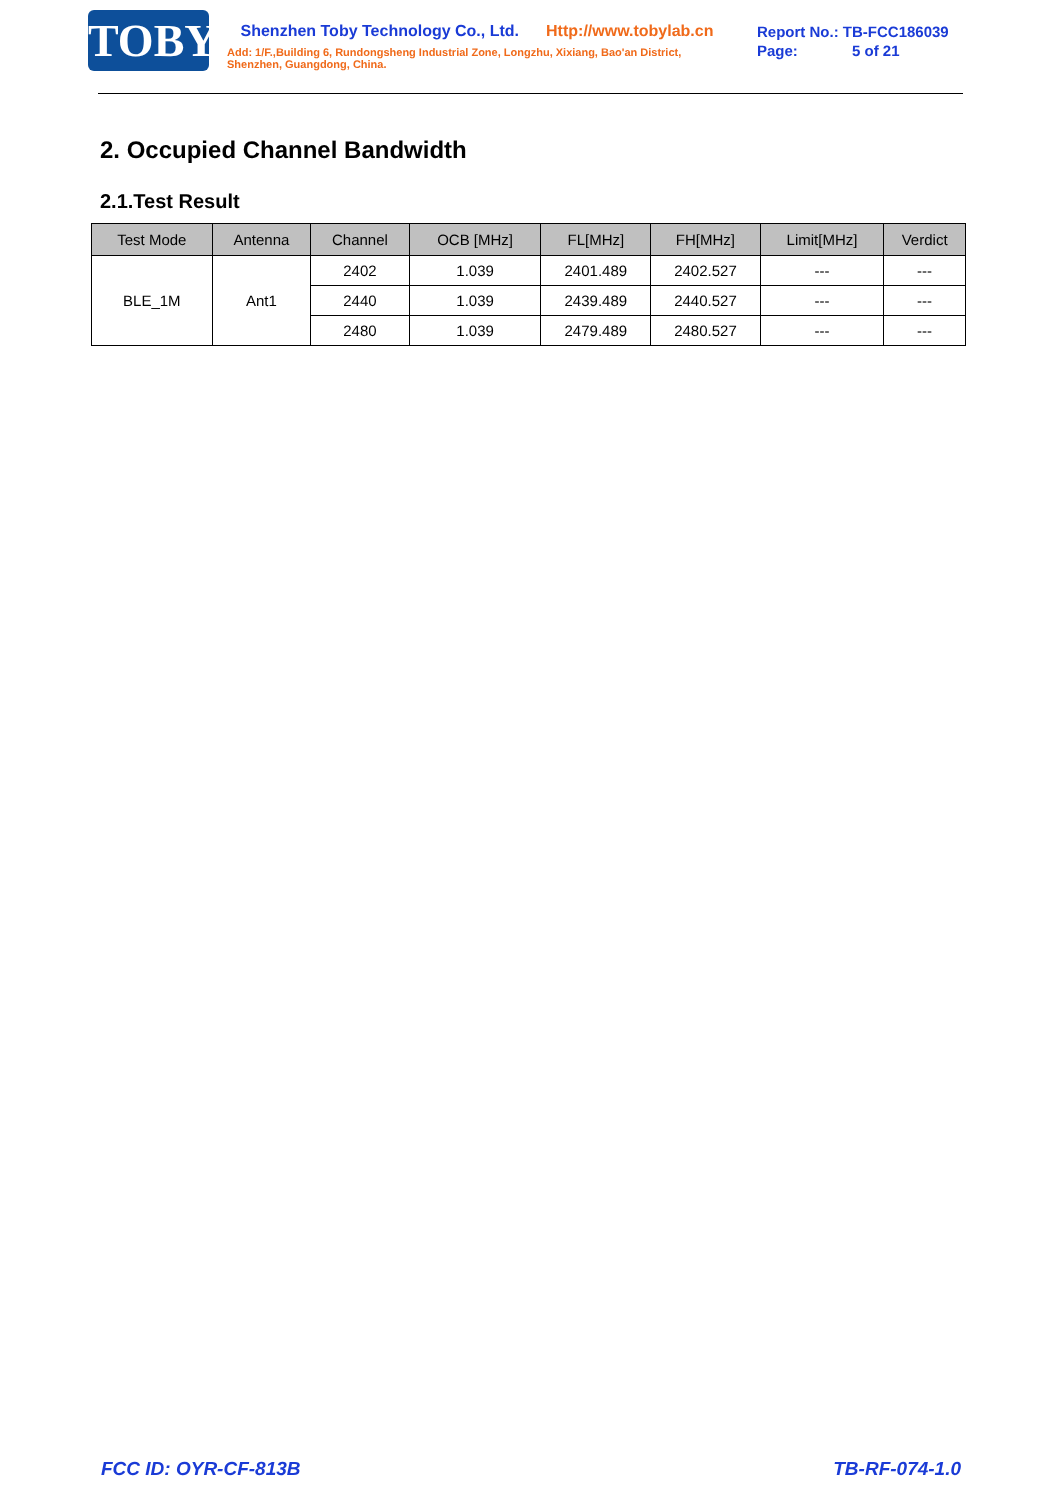TOBY
Shenzhen Toby Technology Co., Ltd. Http://www.tobylab.cn
Add: 1/F.,Building 6, Rundongsheng Industrial Zone, Longzhu, Xixiang, Bao'an District, Shenzhen, Guangdong, China.
Report No.: TB-FCC186039
Page: 5 of 21
2. Occupied Channel Bandwidth
2.1.Test Result
| Test Mode | Antenna | Channel | OCB [MHz] | FL[MHz] | FH[MHz] | Limit[MHz] | Verdict |
| --- | --- | --- | --- | --- | --- | --- | --- |
| BLE_1M | Ant1 | 2402 | 1.039 | 2401.489 | 2402.527 | --- | --- |
| | | 2440 | 1.039 | 2439.489 | 2440.527 | --- | --- |
| | | 2480 | 1.039 | 2479.489 | 2480.527 | --- | --- |
FCC ID: OYR-CF-813B TB-RF-074-1.0